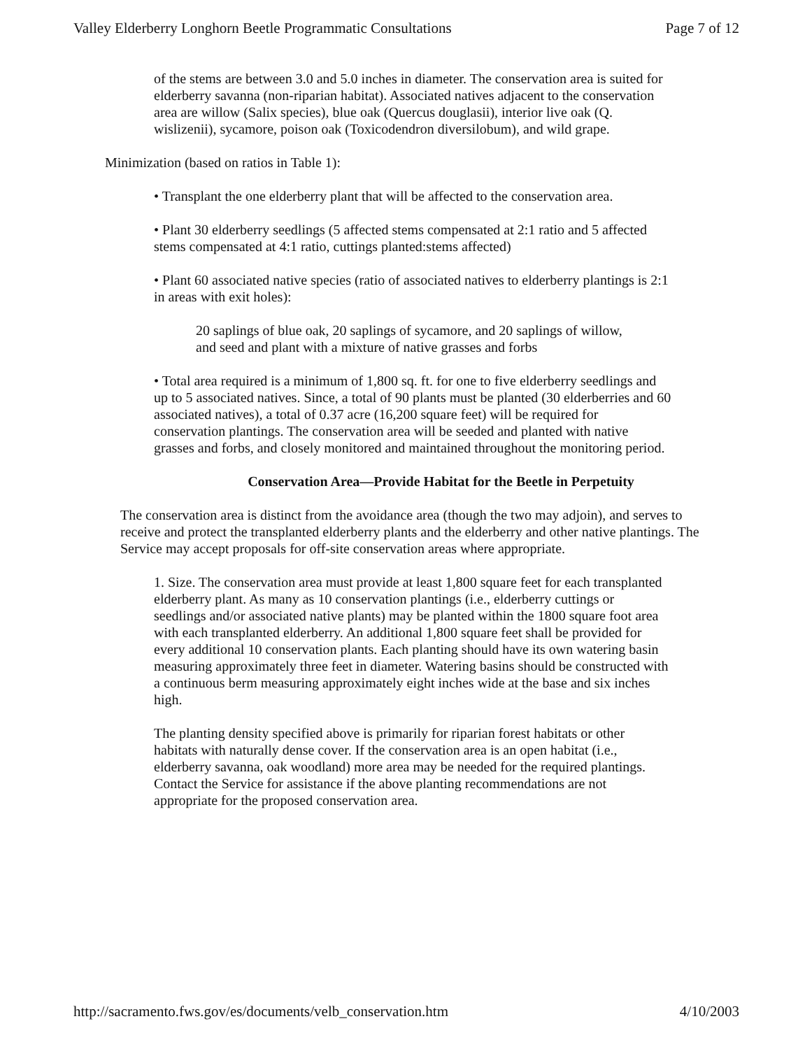Valley Elderberry Longhorn Beetle Programmatic Consultations Page 7 of 12
of the stems are between 3.0 and 5.0 inches in diameter. The conservation area is suited for elderberry savanna (non-riparian habitat). Associated natives adjacent to the conservation area are willow (Salix species), blue oak (Quercus douglasii), interior live oak (Q. wislizenii), sycamore, poison oak (Toxicodendron diversilobum), and wild grape.
Minimization (based on ratios in Table 1):
• Transplant the one elderberry plant that will be affected to the conservation area.
• Plant 30 elderberry seedlings (5 affected stems compensated at 2:1 ratio and 5 affected stems compensated at 4:1 ratio, cuttings planted:stems affected)
• Plant 60 associated native species (ratio of associated natives to elderberry plantings is 2:1 in areas with exit holes):
20 saplings of blue oak, 20 saplings of sycamore, and 20 saplings of willow, and seed and plant with a mixture of native grasses and forbs
• Total area required is a minimum of 1,800 sq. ft. for one to five elderberry seedlings and up to 5 associated natives. Since, a total of 90 plants must be planted (30 elderberries and 60 associated natives), a total of 0.37 acre (16,200 square feet) will be required for conservation plantings. The conservation area will be seeded and planted with native grasses and forbs, and closely monitored and maintained throughout the monitoring period.
Conservation Area—Provide Habitat for the Beetle in Perpetuity
The conservation area is distinct from the avoidance area (though the two may adjoin), and serves to receive and protect the transplanted elderberry plants and the elderberry and other native plantings. The Service may accept proposals for off-site conservation areas where appropriate.
1. Size. The conservation area must provide at least 1,800 square feet for each transplanted elderberry plant. As many as 10 conservation plantings (i.e., elderberry cuttings or seedlings and/or associated native plants) may be planted within the 1800 square foot area with each transplanted elderberry. An additional 1,800 square feet shall be provided for every additional 10 conservation plants. Each planting should have its own watering basin measuring approximately three feet in diameter. Watering basins should be constructed with a continuous berm measuring approximately eight inches wide at the base and six inches high.
The planting density specified above is primarily for riparian forest habitats or other habitats with naturally dense cover. If the conservation area is an open habitat (i.e., elderberry savanna, oak woodland) more area may be needed for the required plantings. Contact the Service for assistance if the above planting recommendations are not appropriate for the proposed conservation area.
http://sacramento.fws.gov/es/documents/velb_conservation.htm 4/10/2003